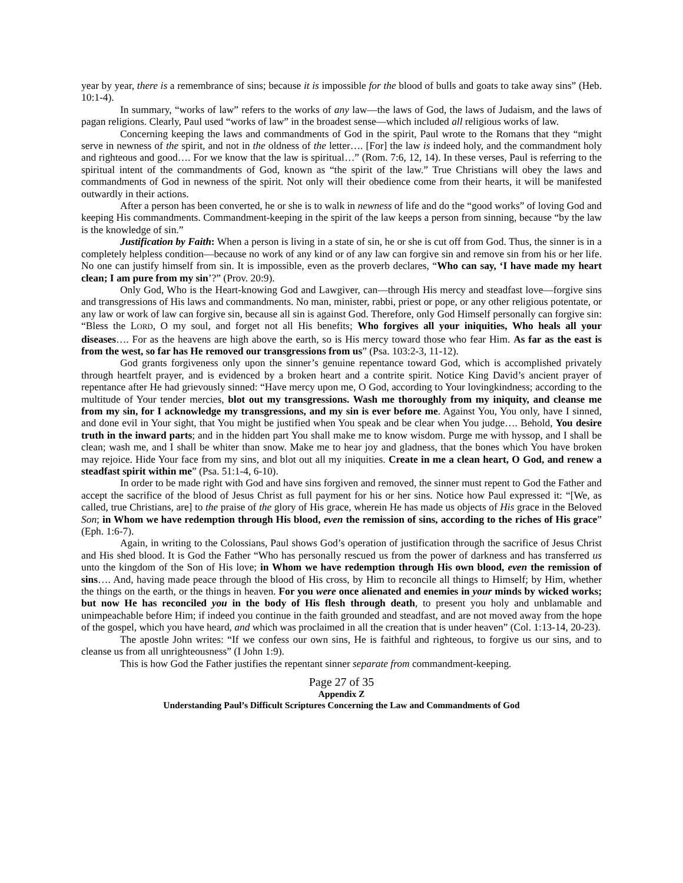year by year, there is a remembrance of sins; because it is impossible for the blood of bulls and goats to take away sins” (Heb. 10:1-4).
In summary, “works of law” refers to the works of any law—the laws of God, the laws of Judaism, and the laws of pagan religions. Clearly, Paul used “works of law” in the broadest sense—which included all religious works of law.
Concerning keeping the laws and commandments of God in the spirit, Paul wrote to the Romans that they “might serve in newness of the spirit, and not in the oldness of the letter…. [For] the law is indeed holy, and the commandment holy and righteous and good…. For we know that the law is spiritual…” (Rom. 7:6, 12, 14). In these verses, Paul is referring to the spiritual intent of the commandments of God, known as “the spirit of the law.” True Christians will obey the laws and commandments of God in newness of the spirit. Not only will their obedience come from their hearts, it will be manifested outwardly in their actions.
After a person has been converted, he or she is to walk in newness of life and do the “good works” of loving God and keeping His commandments. Commandment-keeping in the spirit of the law keeps a person from sinning, because “by the law is the knowledge of sin.”
Justification by Faith: When a person is living in a state of sin, he or she is cut off from God. Thus, the sinner is in a completely helpless condition—because no work of any kind or of any law can forgive sin and remove sin from his or her life. No one can justify himself from sin. It is impossible, even as the proverb declares, “Who can say, ‘I have made my heart clean; I am pure from my sin’?” (Prov. 20:9).
Only God, Who is the Heart-knowing God and Lawgiver, can—through His mercy and steadfast love—forgive sins and transgressions of His laws and commandments. No man, minister, rabbi, priest or pope, or any other religious potentate, or any law or work of law can forgive sin, because all sin is against God. Therefore, only God Himself personally can forgive sin: “Bless the LORD, O my soul, and forget not all His benefits; Who forgives all your iniquities, Who heals all your diseases…. For as the heavens are high above the earth, so is His mercy toward those who fear Him. As far as the east is from the west, so far has He removed our transgressions from us” (Psa. 103:2-3, 11-12).
God grants forgiveness only upon the sinner’s genuine repentance toward God, which is accomplished privately through heartfelt prayer, and is evidenced by a broken heart and a contrite spirit. Notice King David’s ancient prayer of repentance after He had grievously sinned: “Have mercy upon me, O God, according to Your lovingkindness; according to the multitude of Your tender mercies, blot out my transgressions. Wash me thoroughly from my iniquity, and cleanse me from my sin, for I acknowledge my transgressions, and my sin is ever before me. Against You, You only, have I sinned, and done evil in Your sight, that You might be justified when You speak and be clear when You judge…. Behold, You desire truth in the inward parts; and in the hidden part You shall make me to know wisdom. Purge me with hyssop, and I shall be clean; wash me, and I shall be whiter than snow. Make me to hear joy and gladness, that the bones which You have broken may rejoice. Hide Your face from my sins, and blot out all my iniquities. Create in me a clean heart, O God, and renew a steadfast spirit within me” (Psa. 51:1-4, 6-10).
In order to be made right with God and have sins forgiven and removed, the sinner must repent to God the Father and accept the sacrifice of the blood of Jesus Christ as full payment for his or her sins. Notice how Paul expressed it: “[We, as called, true Christians, are] to the praise of the glory of His grace, wherein He has made us objects of His grace in the Beloved Son; in Whom we have redemption through His blood, even the remission of sins, according to the riches of His grace” (Eph. 1:6-7).
Again, in writing to the Colossians, Paul shows God’s operation of justification through the sacrifice of Jesus Christ and His shed blood. It is God the Father “Who has personally rescued us from the power of darkness and has transferred us unto the kingdom of the Son of His love; in Whom we have redemption through His own blood, even the remission of sins…. And, having made peace through the blood of His cross, by Him to reconcile all things to Himself; by Him, whether the things on the earth, or the things in heaven. For you were once alienated and enemies in your minds by wicked works; but now He has reconciled you in the body of His flesh through death, to present you holy and unblamable and unimpeachable before Him; if indeed you continue in the faith grounded and steadfast, and are not moved away from the hope of the gospel, which you have heard, and which was proclaimed in all the creation that is under heaven” (Col. 1:13-14, 20-23).
The apostle John writes: “If we confess our own sins, He is faithful and righteous, to forgive us our sins, and to cleanse us from all unrighteousness” (I John 1:9).
This is how God the Father justifies the repentant sinner separate from commandment-keeping.
Page 27 of 35
Appendix Z
Understanding Paul’s Difficult Scriptures Concerning the Law and Commandments of God